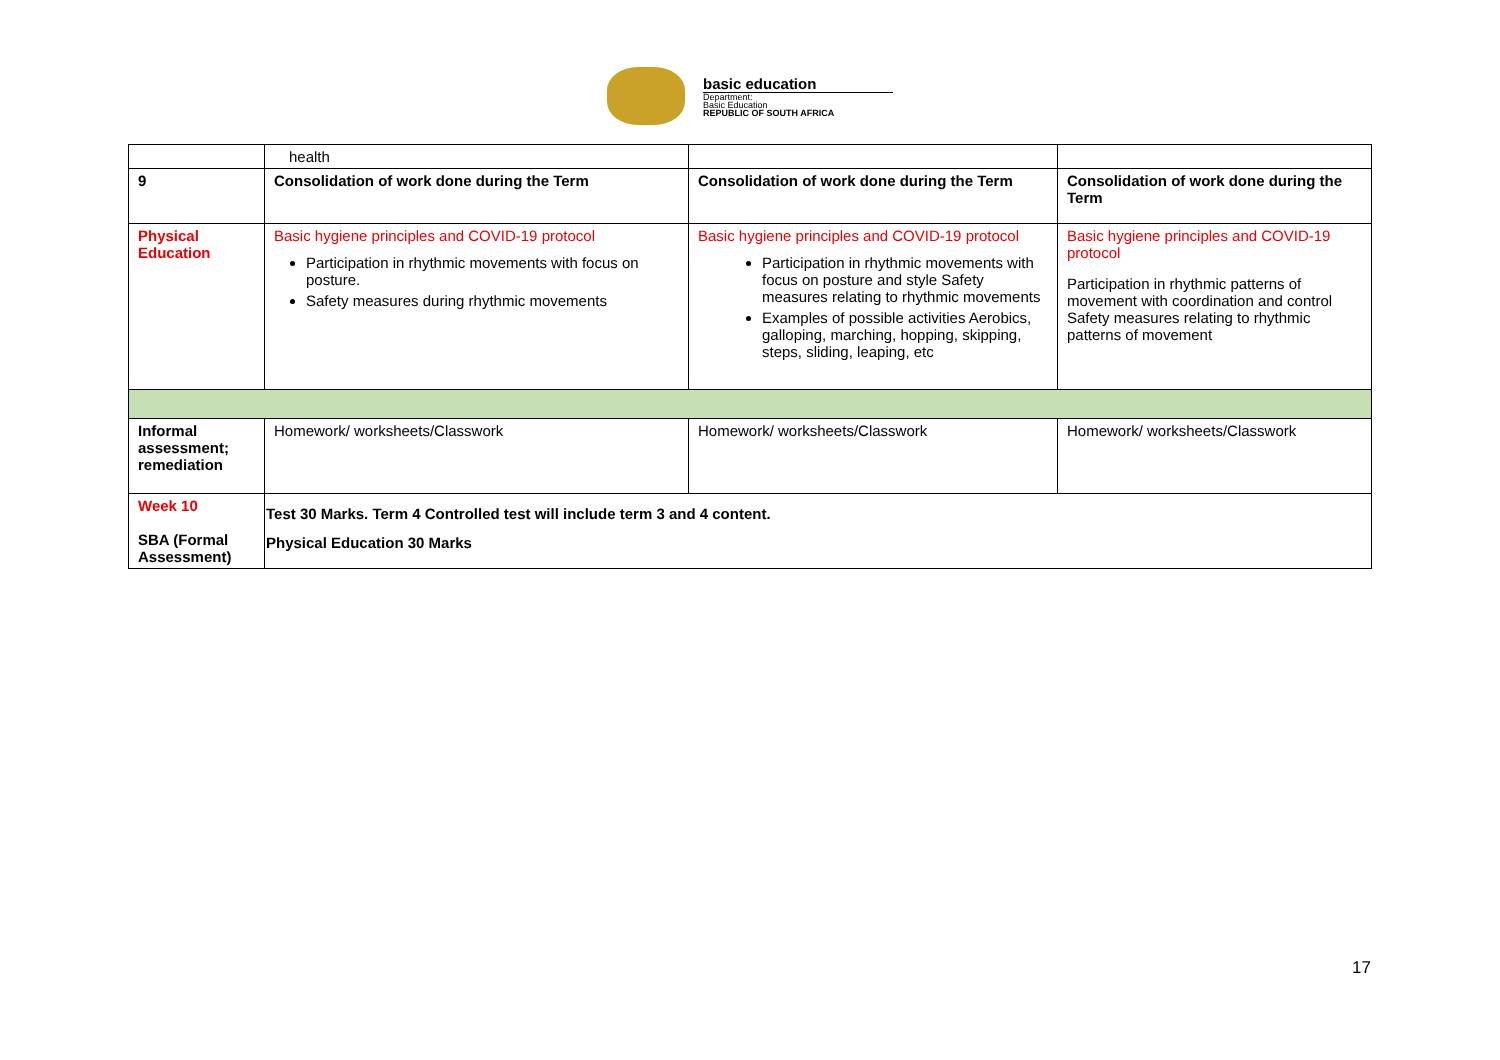basic education
Department:
Basic Education
REPUBLIC OF SOUTH AFRICA
| | health | | |
| 9 | Consolidation of work done during the Term | Consolidation of work done during the Term | Consolidation of work done during the Term |
| Physical Education | Basic hygiene principles and COVID-19 protocol Participation in rhythmic movements with focus on posture. Safety measures during rhythmic movements | Basic hygiene principles and COVID-19 protocol Participation in rhythmic movements with focus on posture and style Safety measures relating to rhythmic movements Examples of possible activities Aerobics, galloping, marching, hopping, skipping, steps, sliding, leaping, etc | Basic hygiene principles and COVID-19 protocol Participation in rhythmic patterns of movement with coordination and control Safety measures relating to rhythmic patterns of movement |
| Informal assessment; remediation | Homework/ worksheets/Classwork | Homework/ worksheets/Classwork | Homework/ worksheets/Classwork |
| Week 10 SBA (Formal Assessment) | Test 30 Marks. Term 4 Controlled test will include term 3 and 4 content. Physical Education 30 Marks | | |
17